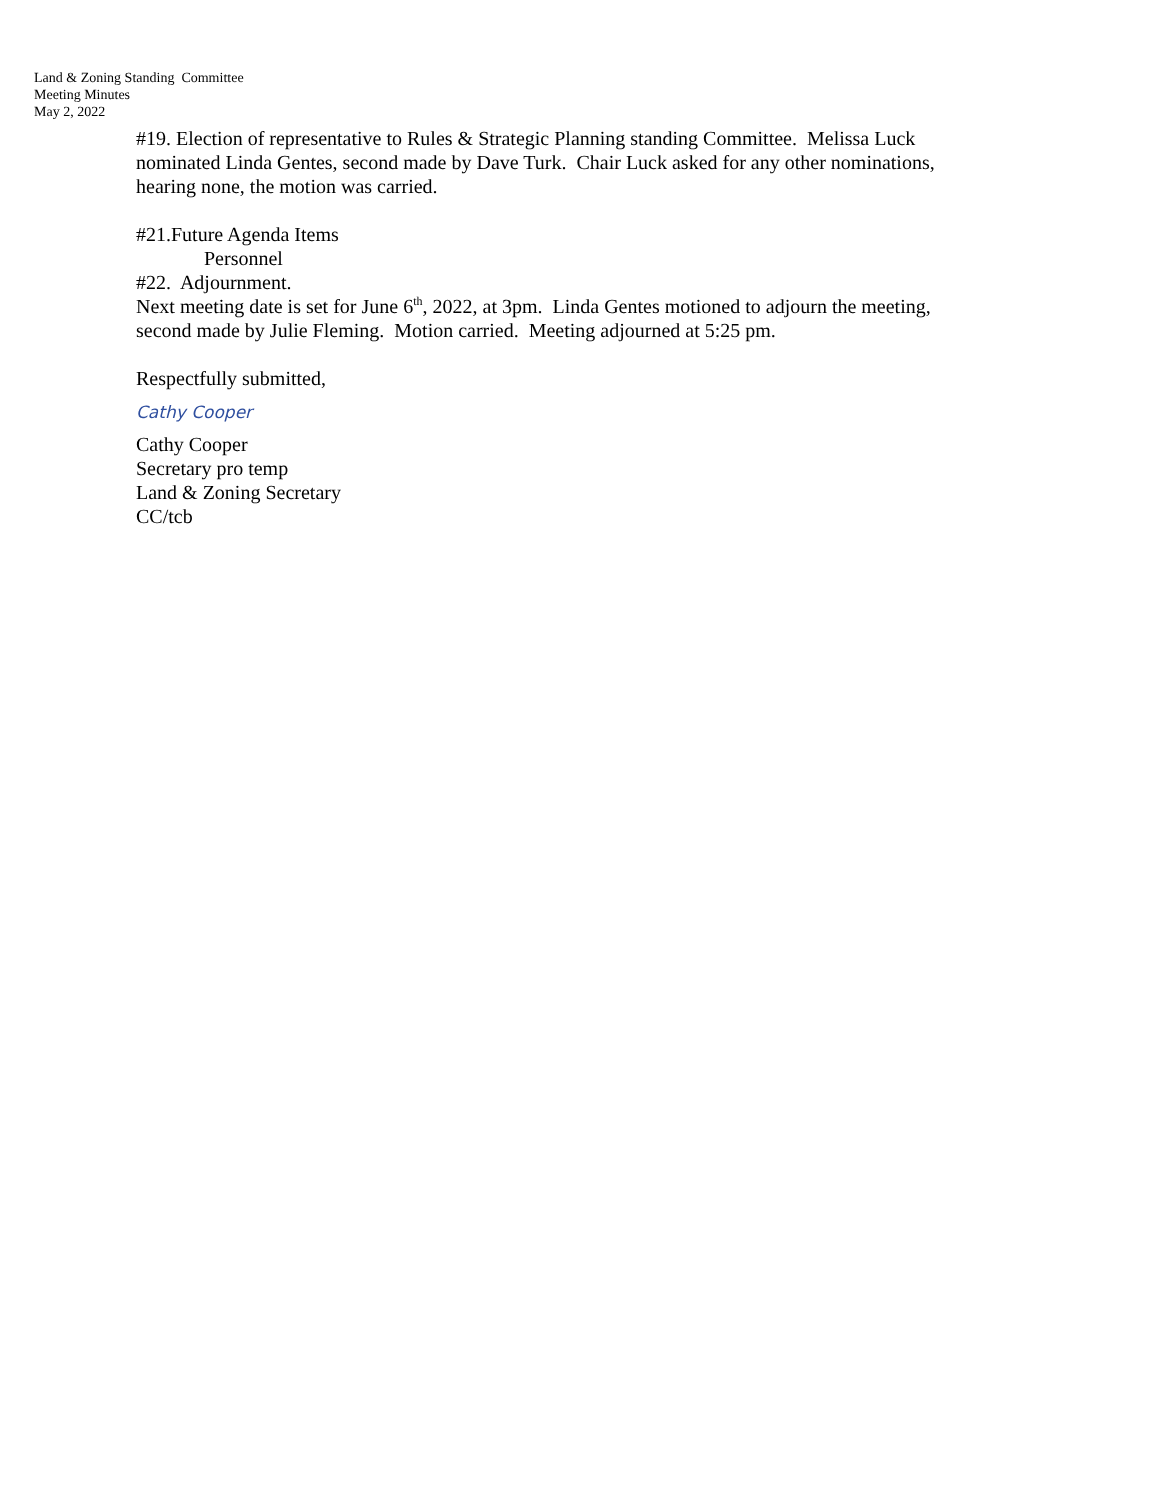Land & Zoning Standing Committee
Meeting Minutes
May 2, 2022
#19. Election of representative to Rules & Strategic Planning standing Committee. Melissa Luck nominated Linda Gentes, second made by Dave Turk. Chair Luck asked for any other nominations, hearing none, the motion was carried.
#21.Future Agenda Items
Personnel
#22. Adjournment.
Next meeting date is set for June 6<sup>th</sup>, 2022, at 3pm. Linda Gentes motioned to adjourn the meeting, second made by Julie Fleming. Motion carried. Meeting adjourned at 5:25 pm.
Respectfully submitted,
Cathy Cooper
Cathy Cooper
Secretary pro temp
Land & Zoning Secretary
CC/tcb